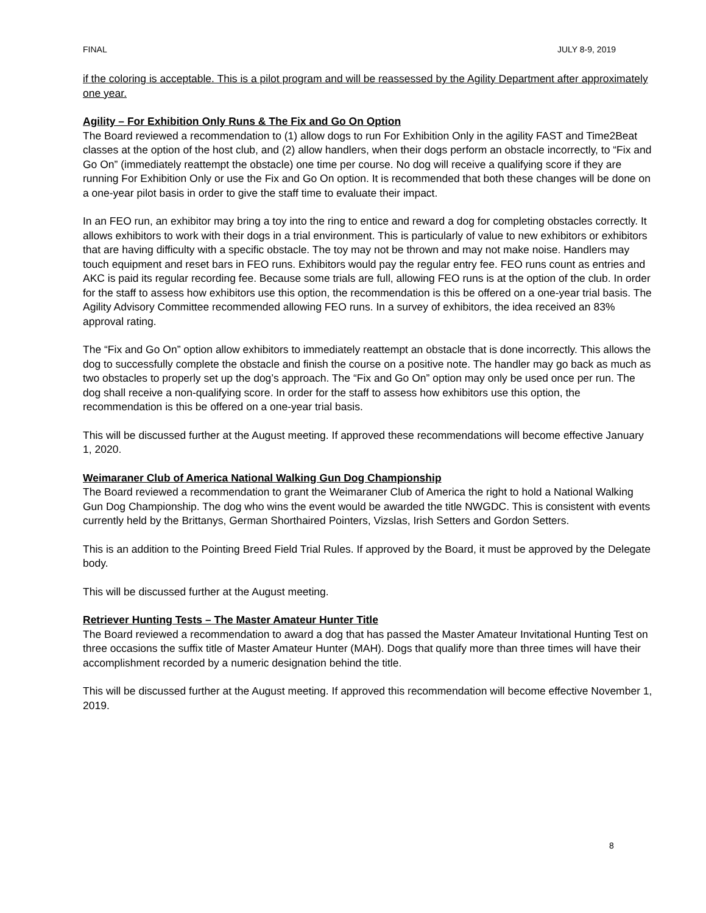FINAL JULY 8-9, 2019
if the coloring is acceptable. This is a pilot program and will be reassessed by the Agility Department after approximately one year.
Agility – For Exhibition Only Runs & The Fix and Go On Option
The Board reviewed a recommendation to (1) allow dogs to run For Exhibition Only in the agility FAST and Time2Beat classes at the option of the host club, and (2) allow handlers, when their dogs perform an obstacle incorrectly, to “Fix and Go On” (immediately reattempt the obstacle) one time per course. No dog will receive a qualifying score if they are running For Exhibition Only or use the Fix and Go On option. It is recommended that both these changes will be done on a one-year pilot basis in order to give the staff time to evaluate their impact.
In an FEO run, an exhibitor may bring a toy into the ring to entice and reward a dog for completing obstacles correctly. It allows exhibitors to work with their dogs in a trial environment. This is particularly of value to new exhibitors or exhibitors that are having difficulty with a specific obstacle. The toy may not be thrown and may not make noise. Handlers may touch equipment and reset bars in FEO runs. Exhibitors would pay the regular entry fee. FEO runs count as entries and AKC is paid its regular recording fee. Because some trials are full, allowing FEO runs is at the option of the club. In order for the staff to assess how exhibitors use this option, the recommendation is this be offered on a one-year trial basis. The Agility Advisory Committee recommended allowing FEO runs. In a survey of exhibitors, the idea received an 83% approval rating.
The “Fix and Go On” option allow exhibitors to immediately reattempt an obstacle that is done incorrectly. This allows the dog to successfully complete the obstacle and finish the course on a positive note. The handler may go back as much as two obstacles to properly set up the dog’s approach. The “Fix and Go On” option may only be used once per run. The dog shall receive a non-qualifying score. In order for the staff to assess how exhibitors use this option, the recommendation is this be offered on a one-year trial basis.
This will be discussed further at the August meeting. If approved these recommendations will become effective January 1, 2020.
Weimaraner Club of America National Walking Gun Dog Championship
The Board reviewed a recommendation to grant the Weimaraner Club of America the right to hold a National Walking Gun Dog Championship. The dog who wins the event would be awarded the title NWGDC. This is consistent with events currently held by the Brittanys, German Shorthaired Pointers, Vizslas, Irish Setters and Gordon Setters.
This is an addition to the Pointing Breed Field Trial Rules. If approved by the Board, it must be approved by the Delegate body.
This will be discussed further at the August meeting.
Retriever Hunting Tests – The Master Amateur Hunter Title
The Board reviewed a recommendation to award a dog that has passed the Master Amateur Invitational Hunting Test on three occasions the suffix title of Master Amateur Hunter (MAH). Dogs that qualify more than three times will have their accomplishment recorded by a numeric designation behind the title.
This will be discussed further at the August meeting. If approved this recommendation will become effective November 1, 2019.
8